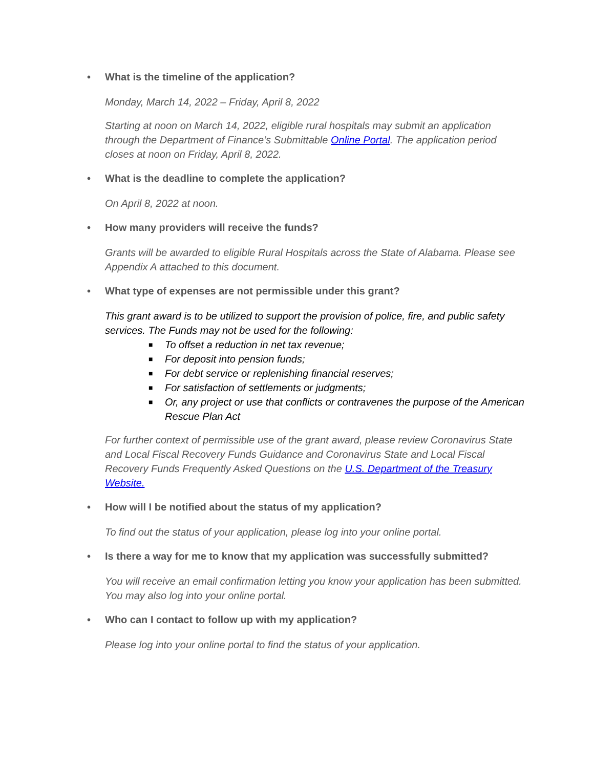• What is the timeline of the application?
Monday, March 14, 2022 – Friday, April 8, 2022
Starting at noon on March 14, 2022, eligible rural hospitals may submit an application through the Department of Finance’s Submittable Online Portal. The application period closes at noon on Friday, April 8, 2022.
• What is the deadline to complete the application?
On April 8, 2022 at noon.
• How many providers will receive the funds?
Grants will be awarded to eligible Rural Hospitals across the State of Alabama. Please see Appendix A attached to this document.
• What type of expenses are not permissible under this grant?
This grant award is to be utilized to support the provision of police, fire, and public safety services. The Funds may not be used for the following:
■ To offset a reduction in net tax revenue;
■ For deposit into pension funds;
■ For debt service or replenishing financial reserves;
■ For satisfaction of settlements or judgments;
■ Or, any project or use that conflicts or contravenes the purpose of the American Rescue Plan Act
For further context of permissible use of the grant award, please review Coronavirus State and Local Fiscal Recovery Funds Guidance and Coronavirus State and Local Fiscal Recovery Funds Frequently Asked Questions on the U.S. Department of the Treasury Website.
• How will I be notified about the status of my application?
To find out the status of your application, please log into your online portal.
• Is there a way for me to know that my application was successfully submitted?
You will receive an email confirmation letting you know your application has been submitted. You may also log into your online portal.
• Who can I contact to follow up with my application?
Please log into your online portal to find the status of your application.